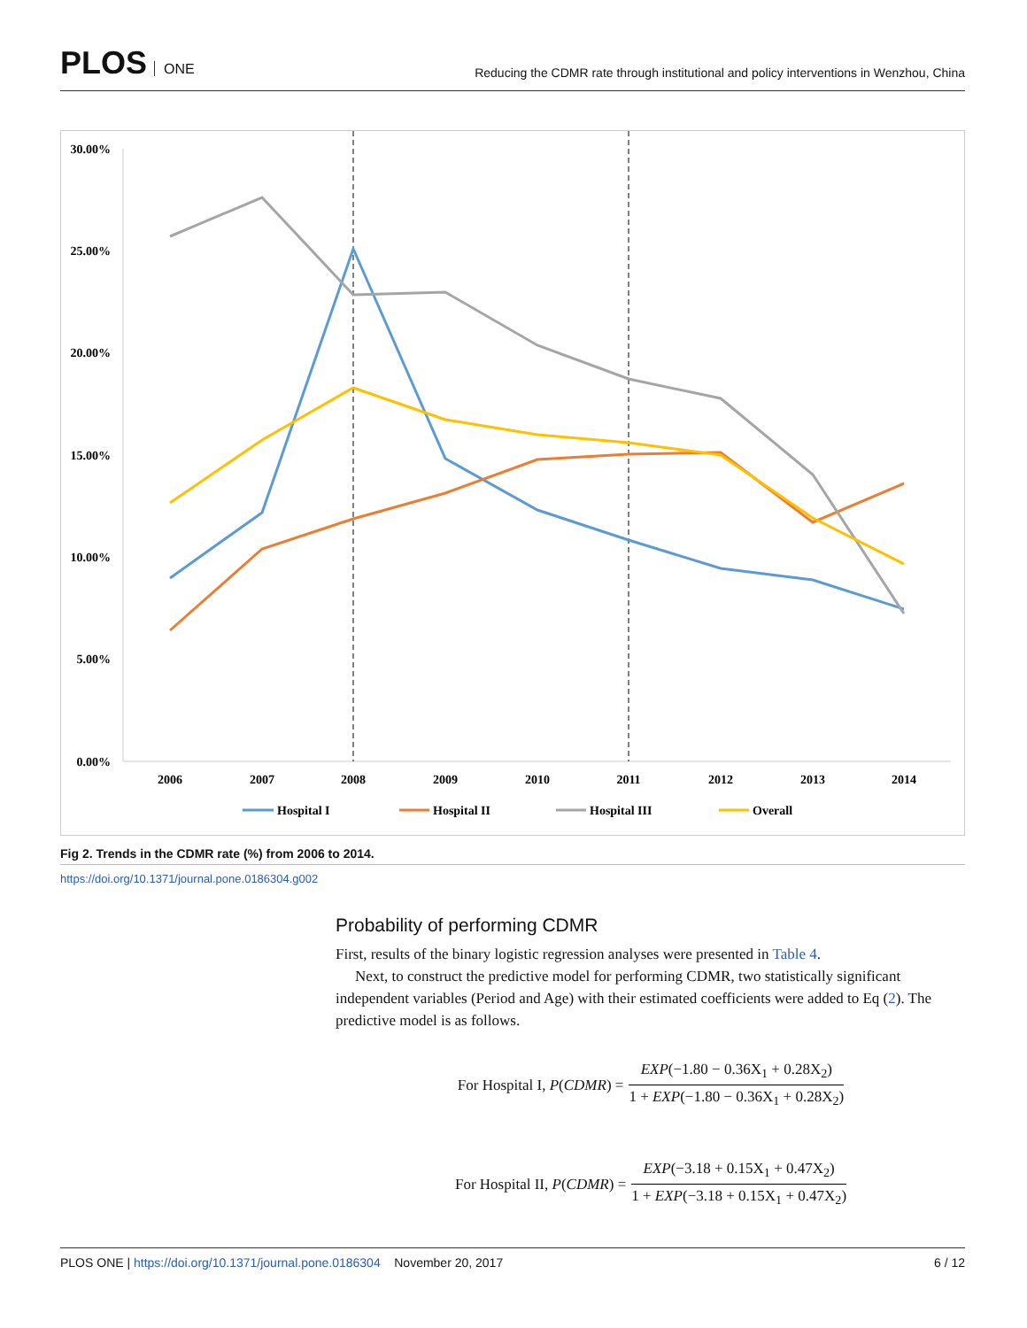PLOS ONE
Reducing the CDMR rate through institutional and policy interventions in Wenzhou, China
30.00%
25.00%
20.00%
15.00%
10.00%
5.00%
0.00%
2006
2007
2008
2009
2010
2011
2012
2013
2014
Hospital I
Hospital II
Hospital III
Overall
Fig 2. Trends in the CDMR rate (%) from 2006 to 2014.
https://doi.org/10.1371/journal.pone.0186304.g002
Probability of performing CDMR
First, results of the binary logistic regression analyses were presented in Table 4.
Next, to construct the predictive model for performing CDMR, two statistically significant independent variables (Period and Age) with their estimated coefficients were added to Eq (2). The predictive model is as follows.
For Hospital I, P (CDMR) = EXP(−1.80 − 0.36X<sub>1</sub> + 0.28X<sub>2</sub>) 1 + EXP(−1.80 − 0.36X<sub>1</sub> + 0.28X<sub>2</sub>)
For Hospital II, P (CDMR) = EXP(−3.18 + 0.15X<sub>1</sub> + 0.47X<sub>2</sub>) 1 + EXP(−3.18 + 0.15X<sub>1</sub> + 0.47X<sub>2</sub>)
PLOS ONE | https://doi.org/10.1371/journal.pone.0186304 November 20, 2017
6 / 12